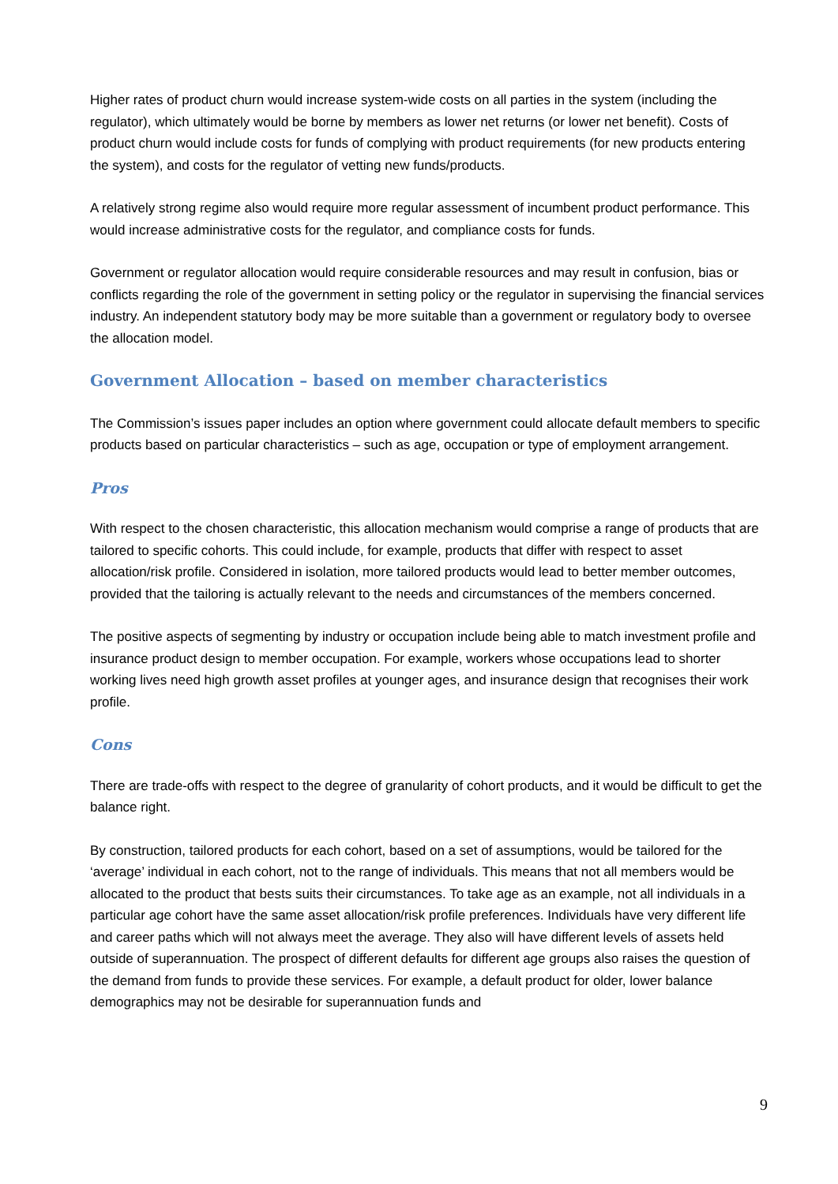Higher rates of product churn would increase system-wide costs on all parties in the system (including the regulator), which ultimately would be borne by members as lower net returns (or lower net benefit). Costs of product churn would include costs for funds of complying with product requirements (for new products entering the system), and costs for the regulator of vetting new funds/products.
A relatively strong regime also would require more regular assessment of incumbent product performance. This would increase administrative costs for the regulator, and compliance costs for funds.
Government or regulator allocation would require considerable resources and may result in confusion, bias or conflicts regarding the role of the government in setting policy or the regulator in supervising the financial services industry. An independent statutory body may be more suitable than a government or regulatory body to oversee the allocation model.
Government Allocation – based on member characteristics
The Commission’s issues paper includes an option where government could allocate default members to specific products based on particular characteristics – such as age, occupation or type of employment arrangement.
Pros
With respect to the chosen characteristic, this allocation mechanism would comprise a range of products that are tailored to specific cohorts. This could include, for example, products that differ with respect to asset allocation/risk profile. Considered in isolation, more tailored products would lead to better member outcomes, provided that the tailoring is actually relevant to the needs and circumstances of the members concerned.
The positive aspects of segmenting by industry or occupation include being able to match investment profile and insurance product design to member occupation. For example, workers whose occupations lead to shorter working lives need high growth asset profiles at younger ages, and insurance design that recognises their work profile.
Cons
There are trade-offs with respect to the degree of granularity of cohort products, and it would be difficult to get the balance right.
By construction, tailored products for each cohort, based on a set of assumptions, would be tailored for the ‘average’ individual in each cohort, not to the range of individuals. This means that not all members would be allocated to the product that bests suits their circumstances. To take age as an example, not all individuals in a particular age cohort have the same asset allocation/risk profile preferences. Individuals have very different life and career paths which will not always meet the average. They also will have different levels of assets held outside of superannuation. The prospect of different defaults for different age groups also raises the question of the demand from funds to provide these services. For example, a default product for older, lower balance demographics may not be desirable for superannuation funds and
9